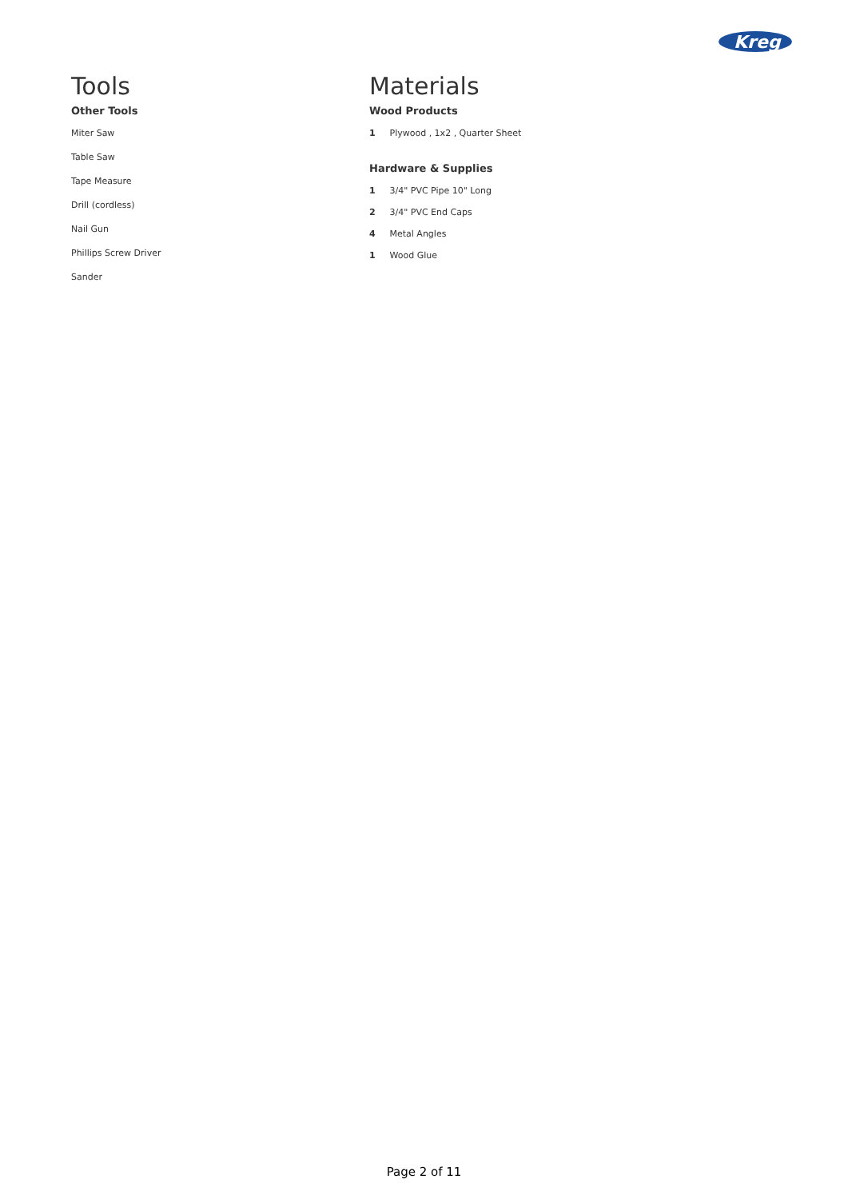Kreg
Tools
Other Tools
Miter Saw
Table Saw
Tape Measure
Drill (cordless)
Nail Gun
Phillips Screw Driver
Sander
Materials
Wood Products
1 Plywood , 1x2 , Quarter Sheet
Hardware & Supplies
1 3/4" PVC Pipe 10" Long
2 3/4" PVC End Caps
4 Metal Angles
1 Wood Glue
Page 2 of 11